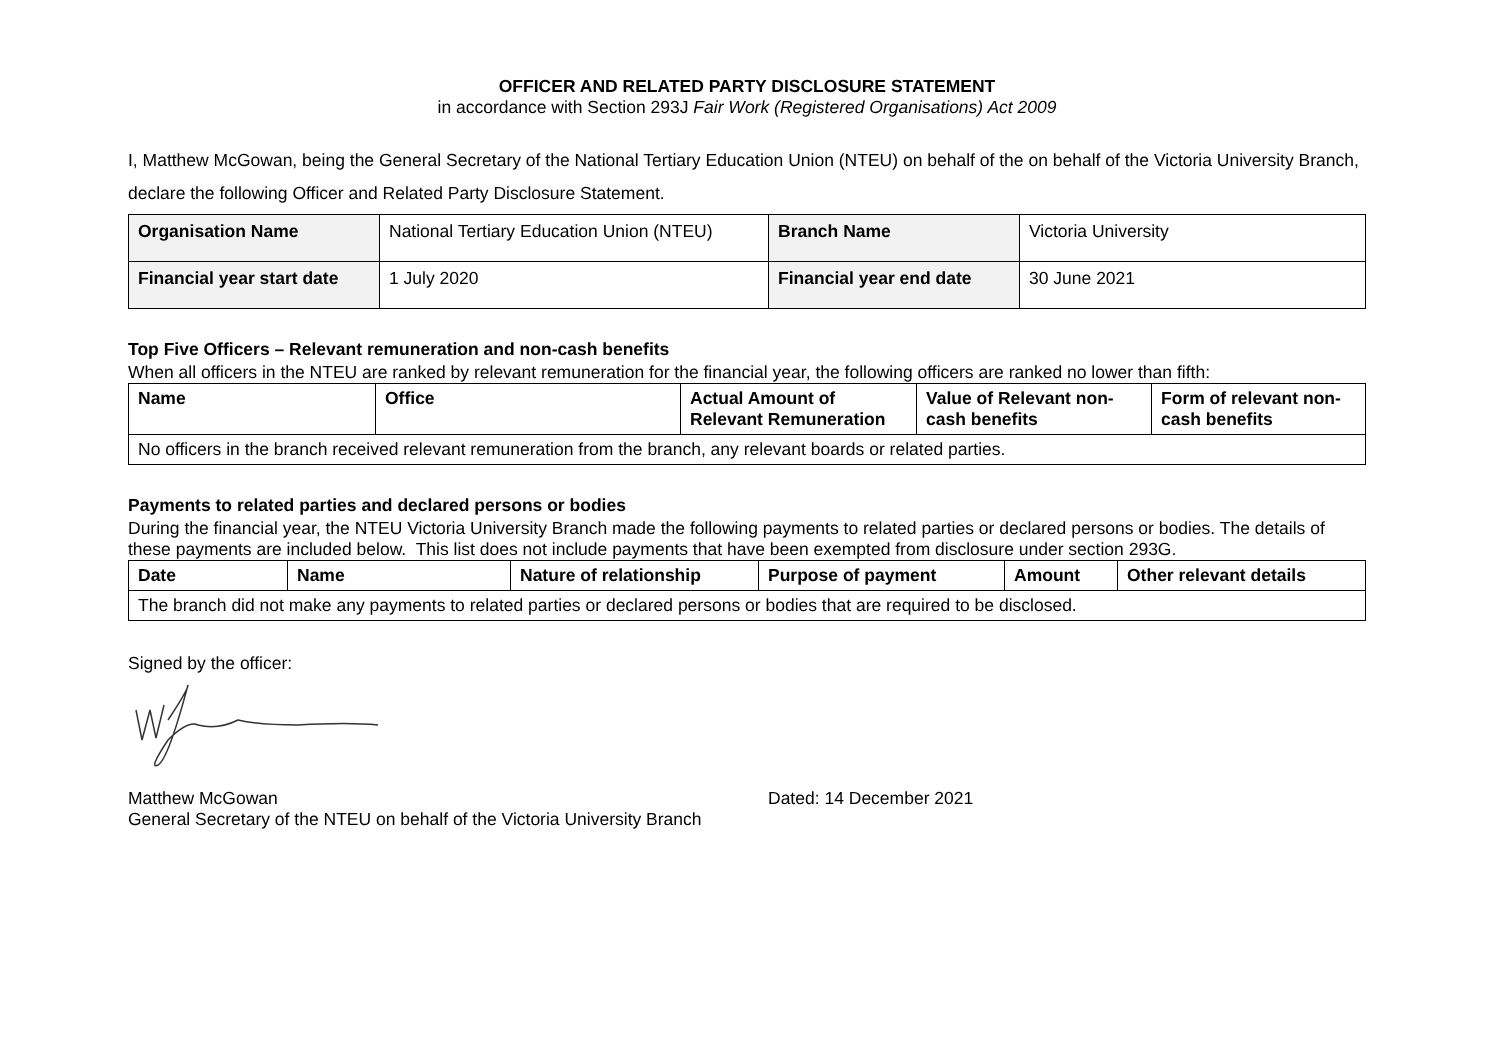OFFICER AND RELATED PARTY DISCLOSURE STATEMENT
in accordance with Section 293J Fair Work (Registered Organisations) Act 2009
I, Matthew McGowan, being the General Secretary of the National Tertiary Education Union (NTEU) on behalf of the on behalf of the Victoria University Branch, declare the following Officer and Related Party Disclosure Statement.
| Organisation Name | National Tertiary Education Union (NTEU) | Branch Name | Victoria University |
| Financial year start date | 1 July 2020 | Financial year end date | 30 June 2021 |
Top Five Officers – Relevant remuneration and non-cash benefits
When all officers in the NTEU are ranked by relevant remuneration for the financial year, the following officers are ranked no lower than fifth:
| Name | Office | Actual Amount of Relevant Remuneration | Value of Relevant non-cash benefits | Form of relevant non-cash benefits |
| --- | --- | --- | --- | --- |
| No officers in the branch received relevant remuneration from the branch, any relevant boards or related parties. | | | | |
Payments to related parties and declared persons or bodies
During the financial year, the NTEU Victoria University Branch made the following payments to related parties or declared persons or bodies. The details of these payments are included below. This list does not include payments that have been exempted from disclosure under section 293G.
| Date | Name | Nature of relationship | Purpose of payment | Amount | Other relevant details |
| --- | --- | --- | --- | --- | --- |
| The branch did not make any payments to related parties or declared persons or bodies that are required to be disclosed. | | | | | |
Signed by the officer:
Matthew McGowan Dated: 14 December 2021
General Secretary of the NTEU on behalf of the Victoria University Branch